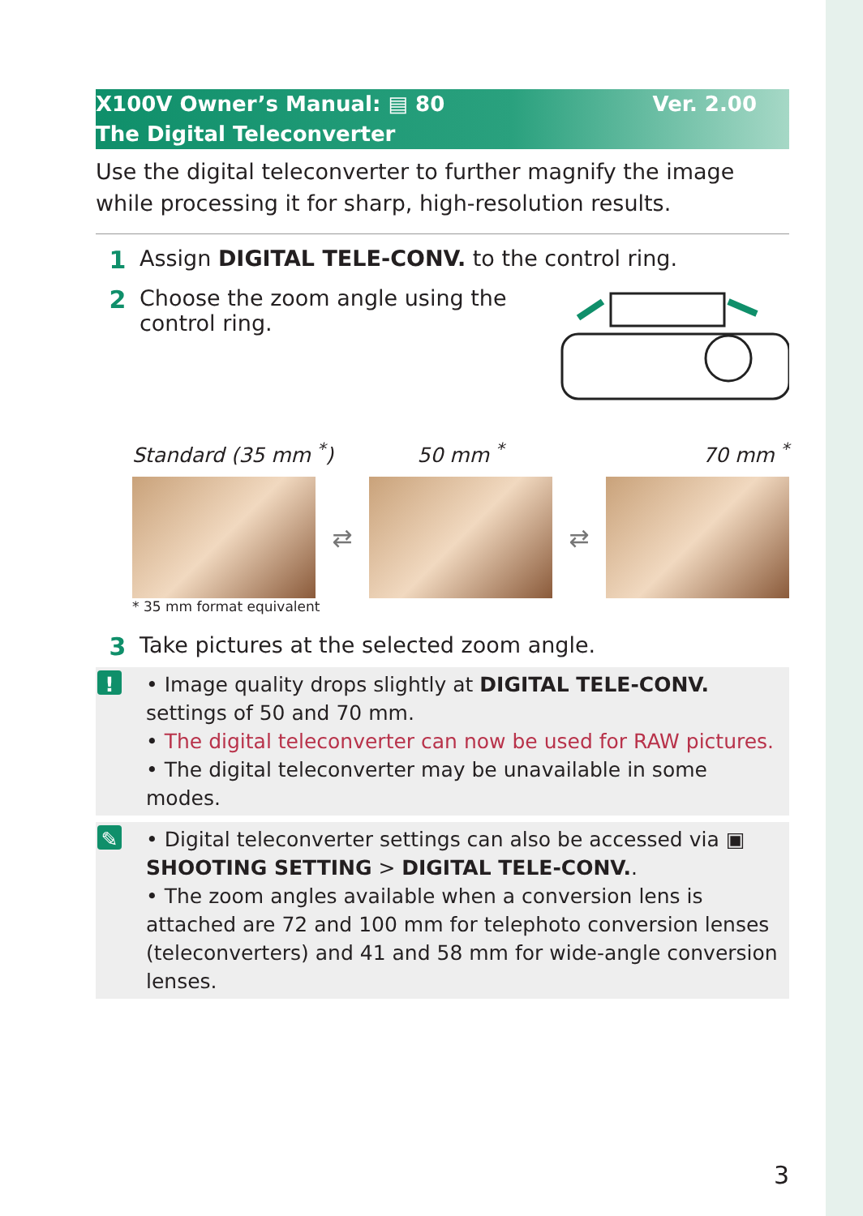Ver. 2.00 X100V Owner’s Manual: ▤ 80
The Digital Teleconverter
Use the digital teleconverter to further magnify the image while processing it for sharp, high-resolution results.
1 Assign DIGITAL TELE-CONV. to the control ring.
2 Choose the zoom angle using the control ring.
Standard (35 mm <sup>*</sup>) 50 mm <sup>*</sup> 70 mm <sup>*</sup>
⇄ ⇄
* 35 mm format equivalent
3 Take pictures at the selected zoom angle.
! • Image quality drops slightly at DIGITAL TELE-CONV. settings of 50 and 70 mm.
• The digital teleconverter can now be used for RAW pictures.
• The digital teleconverter may be unavailable in some modes.
✎ • Digital teleconverter settings can also be accessed via ▣ SHOOTING SETTING > DIGITAL TELE-CONV..
• The zoom angles available when a conversion lens is attached are 72 and 100 mm for telephoto conversion lenses (teleconverters) and 41 and 58 mm for wide-angle conversion lenses.
3